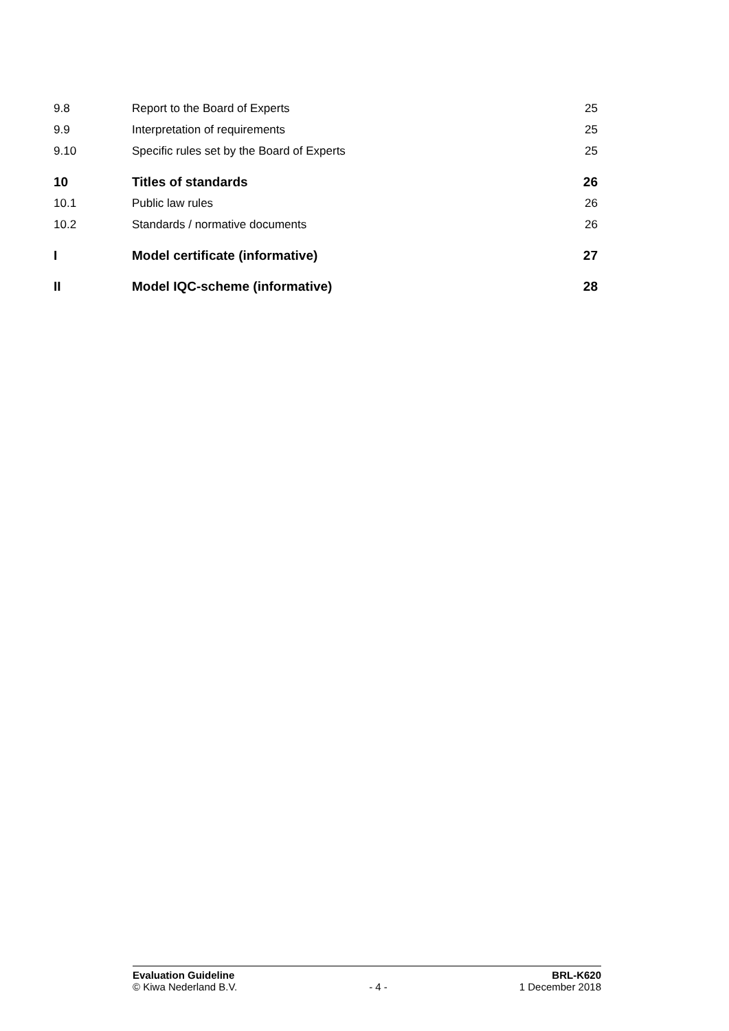9.8 Report to the Board of Experts 25
9.9 Interpretation of requirements 25
9.10
Specific rules set by the Board of Experts
25
10 Titles of standards 26
10.1 Public law rules 26
10.2
Standards / normative documents
26
I
Model certificate (informative)
27
II Model IQC-scheme (informative) 28
Evaluation Guideline BRL-K620
© Kiwa Nederland B.V. - 4 - 1 December 2018